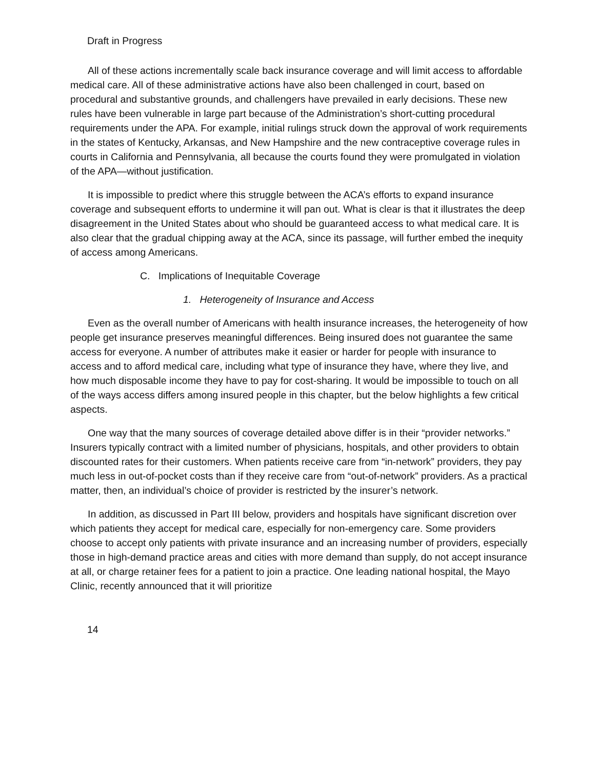Draft in Progress
All of these actions incrementally scale back insurance coverage and will limit access to affordable medical care. All of these administrative actions have also been challenged in court, based on procedural and substantive grounds, and challengers have prevailed in early decisions. These new rules have been vulnerable in large part because of the Administration’s short-cutting procedural requirements under the APA. For example, initial rulings struck down the approval of work requirements in the states of Kentucky, Arkansas, and New Hampshire and the new contraceptive coverage rules in courts in California and Pennsylvania, all because the courts found they were promulgated in violation of the APA—without justification.
It is impossible to predict where this struggle between the ACA’s efforts to expand insurance coverage and subsequent efforts to undermine it will pan out. What is clear is that it illustrates the deep disagreement in the United States about who should be guaranteed access to what medical care. It is also clear that the gradual chipping away at the ACA, since its passage, will further embed the inequity of access among Americans.
C. Implications of Inequitable Coverage
1. Heterogeneity of Insurance and Access
Even as the overall number of Americans with health insurance increases, the heterogeneity of how people get insurance preserves meaningful differences. Being insured does not guarantee the same access for everyone. A number of attributes make it easier or harder for people with insurance to access and to afford medical care, including what type of insurance they have, where they live, and how much disposable income they have to pay for cost-sharing. It would be impossible to touch on all of the ways access differs among insured people in this chapter, but the below highlights a few critical aspects.
One way that the many sources of coverage detailed above differ is in their “provider networks.” Insurers typically contract with a limited number of physicians, hospitals, and other providers to obtain discounted rates for their customers. When patients receive care from “in-network” providers, they pay much less in out-of-pocket costs than if they receive care from “out-of-network” providers. As a practical matter, then, an individual’s choice of provider is restricted by the insurer’s network.
In addition, as discussed in Part III below, providers and hospitals have significant discretion over which patients they accept for medical care, especially for non-emergency care. Some providers choose to accept only patients with private insurance and an increasing number of providers, especially those in high-demand practice areas and cities with more demand than supply, do not accept insurance at all, or charge retainer fees for a patient to join a practice. One leading national hospital, the Mayo Clinic, recently announced that it will prioritize
14